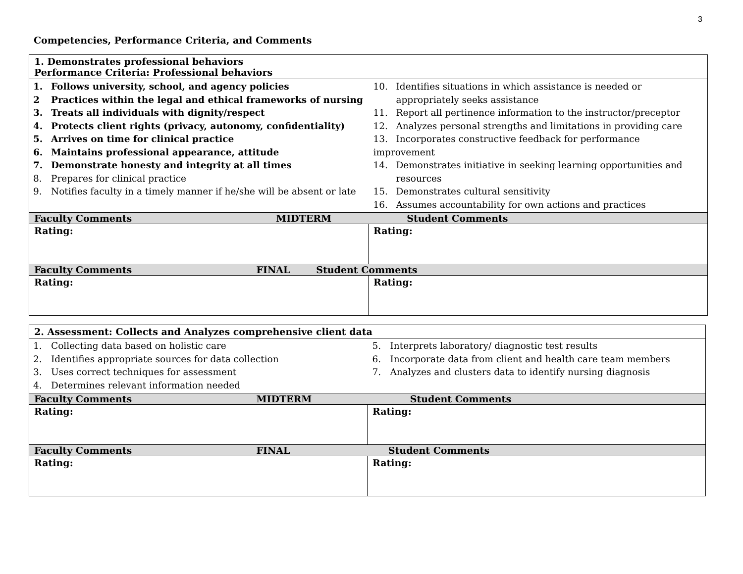3
Competencies, Performance Criteria, and Comments
| 1. Demonstrates professional behaviors Performance Criteria: Professional behaviors | |
| 1. Follows university, school, and agency policies 2 Practices within the legal and ethical frameworks of nursing 3. Treats all individuals with dignity/respect 4. Protects client rights (privacy, autonomy, confidentiality) 5. Arrives on time for clinical practice 6. Maintains professional appearance, attitude 7. Demonstrate honesty and integrity at all times 8. Prepares for clinical practice 9. Notifies faculty in a timely manner if he/she will be absent or late | 10. Identifies situations in which assistance is needed or appropriately seeks assistance 11. Report all pertinence information to the instructor/preceptor 12. Analyzes personal strengths and limitations in providing care 13. Incorporates constructive feedback for performance improvement 14. Demonstrates initiative in seeking learning opportunities and resources 15. Demonstrates cultural sensitivity 16. Assumes accountability for own actions and practices |
| Faculty Comments MIDTERM Student Comments | |
| Rating: | Rating: |
| Faculty Comments FINAL Student Comments | |
| Rating: | Rating: |
| 2. Assessment: Collects and Analyzes comprehensive client data | |
| 1. Collecting data based on holistic care 2. Identifies appropriate sources for data collection 3. Uses correct techniques for assessment 4. Determines relevant information needed | 5. Interprets laboratory/ diagnostic test results 6. Incorporate data from client and health care team members 7. Analyzes and clusters data to identify nursing diagnosis |
| Faculty Comments MIDTERM Student Comments | |
| Rating: | Rating: |
| Faculty Comments FINAL Student Comments | |
| Rating: | Rating: |